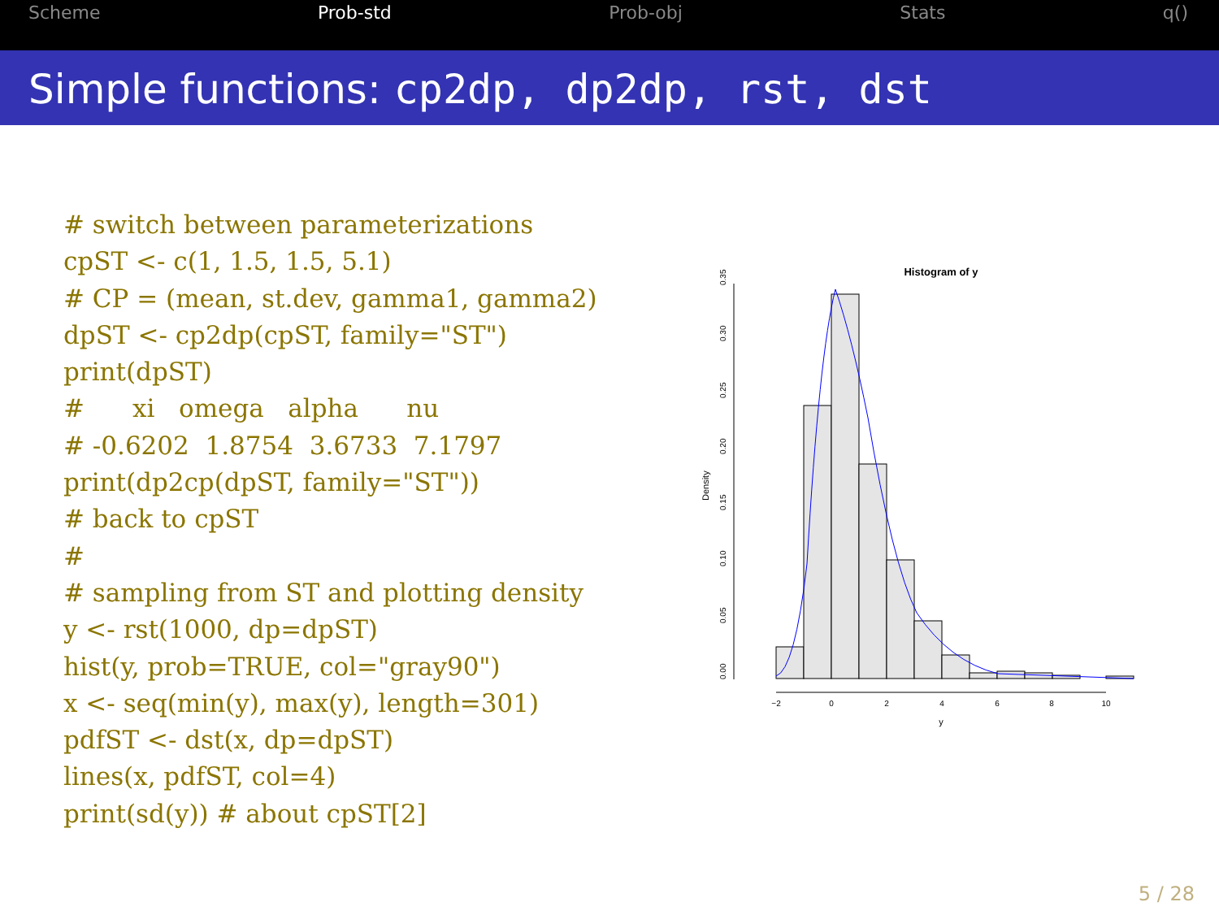Scheme Prob-std Prob-obj Stats q()
Simple functions: cp2dp, dp2dp, rst, dst
# switch between parameterizations
cpST <- c(1, 1.5, 1.5, 5.1)
# CP = (mean, st.dev, gamma1, gamma2)
dpST <- cp2dp(cpST, family="ST")
print(dpST)
#      xi   omega   alpha      nu
# -0.6202  1.8754  3.6733  7.1797
print(dp2cp(dpST, family="ST"))
# back to cpST
#
# sampling from ST and plotting density
y <- rst(1000, dp=dpST)
hist(y, prob=TRUE, col="gray90")
x <- seq(min(y), max(y), length=301)
pdfST <- dst(x, dp=dpST)
lines(x, pdfST, col=4)
print(sd(y)) # about cpST[2]
Histogram of y
0.00
0.05
0.10
0.15
0.20
0.25
0.30
0.35
Density
−2
0
2
4
6
8
10
y
5 / 28